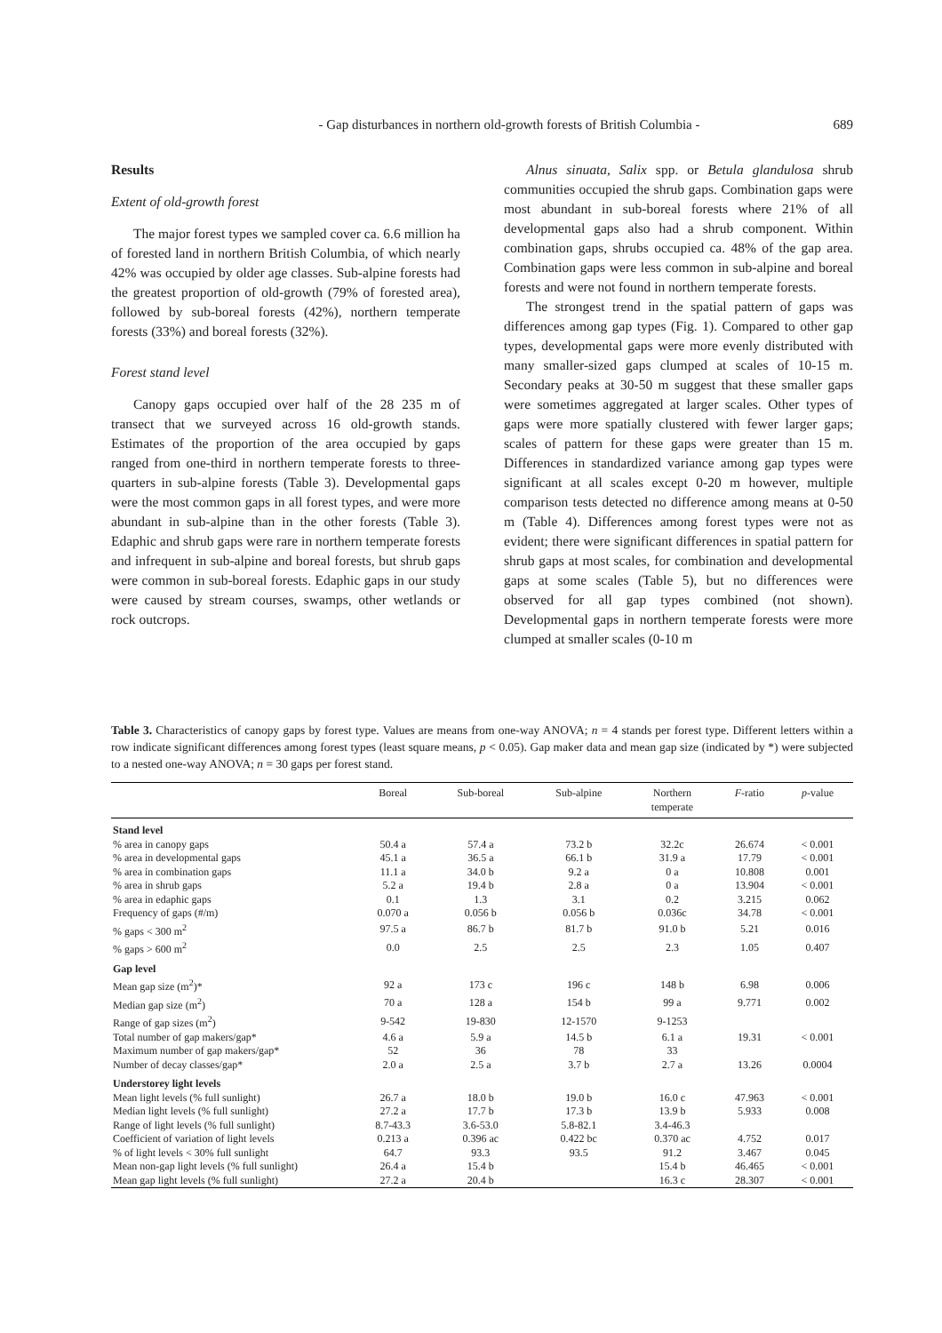- Gap disturbances in northern old-growth forests of British Columbia - 689
Results
Extent of old-growth forest
The major forest types we sampled cover ca. 6.6 million ha of forested land in northern British Columbia, of which nearly 42% was occupied by older age classes. Sub-alpine forests had the greatest proportion of old-growth (79% of forested area), followed by sub-boreal forests (42%), northern temperate forests (33%) and boreal forests (32%).
Forest stand level
Canopy gaps occupied over half of the 28 235 m of transect that we surveyed across 16 old-growth stands. Estimates of the proportion of the area occupied by gaps ranged from one-third in northern temperate forests to three-quarters in sub-alpine forests (Table 3). Developmental gaps were the most common gaps in all forest types, and were more abundant in sub-alpine than in the other forests (Table 3). Edaphic and shrub gaps were rare in northern temperate forests and infrequent in sub-alpine and boreal forests, but shrub gaps were common in sub-boreal forests. Edaphic gaps in our study were caused by stream courses, swamps, other wetlands or rock outcrops.
Alnus sinuata, Salix spp. or Betula glandulosa shrub communities occupied the shrub gaps. Combination gaps were most abundant in sub-boreal forests where 21% of all developmental gaps also had a shrub component. Within combination gaps, shrubs occupied ca. 48% of the gap area. Combination gaps were less common in sub-alpine and boreal forests and were not found in northern temperate forests.
The strongest trend in the spatial pattern of gaps was differences among gap types (Fig. 1). Compared to other gap types, developmental gaps were more evenly distributed with many smaller-sized gaps clumped at scales of 10-15 m. Secondary peaks at 30-50 m suggest that these smaller gaps were sometimes aggregated at larger scales. Other types of gaps were more spatially clustered with fewer larger gaps; scales of pattern for these gaps were greater than 15 m. Differences in standardized variance among gap types were significant at all scales except 0-20 m however, multiple comparison tests detected no difference among means at 0-50 m (Table 4). Differences among forest types were not as evident; there were significant differences in spatial pattern for shrub gaps at most scales, for combination and developmental gaps at some scales (Table 5), but no differences were observed for all gap types combined (not shown). Developmental gaps in northern temperate forests were more clumped at smaller scales (0-10 m
Table 3. Characteristics of canopy gaps by forest type. Values are means from one-way ANOVA; n = 4 stands per forest type. Different letters within a row indicate significant differences among forest types (least square means, p < 0.05). Gap maker data and mean gap size (indicated by *) were subjected to a nested one-way ANOVA; n = 30 gaps per forest stand.
| | Boreal | Sub-boreal | Sub-alpine | Northern temperate | F -ratio | p -value |
| --- | --- | --- | --- | --- | --- | --- |
| Stand level | | | | | | |
| % area in canopy gaps | 50.4 a | 57.4 a | 73.2 b | 32.2c | 26.674 | < 0.001 |
| % area in developmental gaps | 45.1 a | 36.5 a | 66.1 b | 31.9 a | 17.79 | < 0.001 |
| % area in combination gaps | 11.1 a | 34.0 b | 9.2 a | 0 a | 10.808 | 0.001 |
| % area in shrub gaps | 5.2 a | 19.4 b | 2.8 a | 0 a | 13.904 | < 0.001 |
| % area in edaphic gaps | 0.1 | 1.3 | 3.1 | 0.2 | 3.215 | 0.062 |
| Frequency of gaps (#/m) | 0.070 a | 0.056 b | 0.056 b | 0.036c | 34.78 | < 0.001 |
| % gaps < 300 m<sup>2</sup> | 97.5 a | 86.7 b | 81.7 b | 91.0 b | 5.21 | 0.016 |
| % gaps > 600 m<sup>2</sup> | 0.0 | 2.5 | 2.5 | 2.3 | 1.05 | 0.407 |
| Gap level | | | | | | |
| Mean gap size (m<sup>2</sup>)* | 92 a | 173 c | 196 c | 148 b | 6.98 | 0.006 |
| Median gap size (m<sup>2</sup>) | 70 a | 128 a | 154 b | 99 a | 9.771 | 0.002 |
| Range of gap sizes (m<sup>2</sup>) | 9-542 | 19-830 | 12-1570 | 9-1253 | | |
| Total number of gap makers/gap* | 4.6 a | 5.9 a | 14.5 b | 6.1 a | 19.31 | < 0.001 |
| Maximum number of gap makers/gap* | 52 | 36 | 78 | 33 | | |
| Number of decay classes/gap* | 2.0 a | 2.5 a | 3.7 b | 2.7 a | 13.26 | 0.0004 |
| Understorey light levels | | | | | | |
| Mean light levels (% full sunlight) | 26.7 a | 18.0 b | 19.0 b | 16.0 c | 47.963 | < 0.001 |
| Median light levels (% full sunlight) | 27.2 a | 17.7 b | 17.3 b | 13.9 b | 5.933 | 0.008 |
| Range of light levels (% full sunlight) | 8.7-43.3 | 3.6-53.0 | 5.8-82.1 | 3.4-46.3 | | |
| Coefficient of variation of light levels | 0.213 a | 0.396 ac | 0.422 bc | 0.370 ac | 4.752 | 0.017 |
| % of light levels < 30% full sunlight | 64.7 | 93.3 | 93.5 | 91.2 | 3.467 | 0.045 |
| Mean non-gap light levels (% full sunlight) | 26.4 a | 15.4 b | | 15.4 b | 46.465 | < 0.001 |
| Mean gap light levels (% full sunlight) | 27.2 a | 20.4 b | | 16.3 c | 28.307 | < 0.001 |